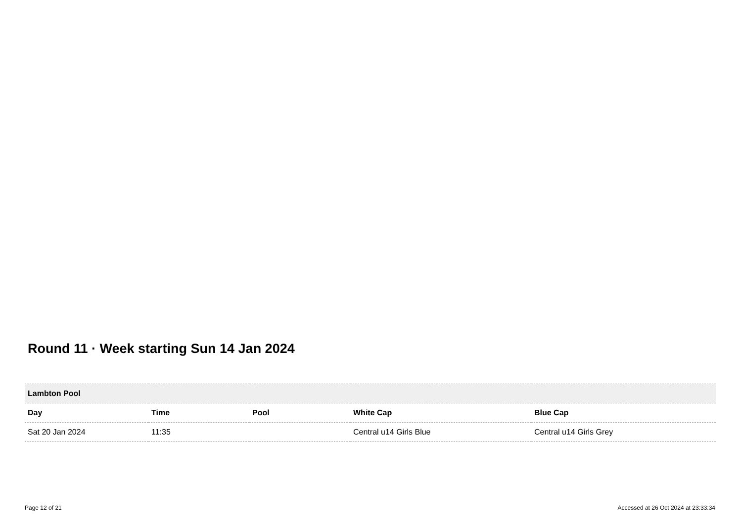Round 11 · Week starting Sun 14 Jan 2024
| Lambton Pool | | | | |
| Day | Time | Pool | White Cap | Blue Cap |
| Sat 20 Jan 2024 | 11:35 | | Central u14 Girls Blue | Central u14 Girls Grey |
Page 12 of 21
Accessed at 26 Oct 2024 at 23:33:34